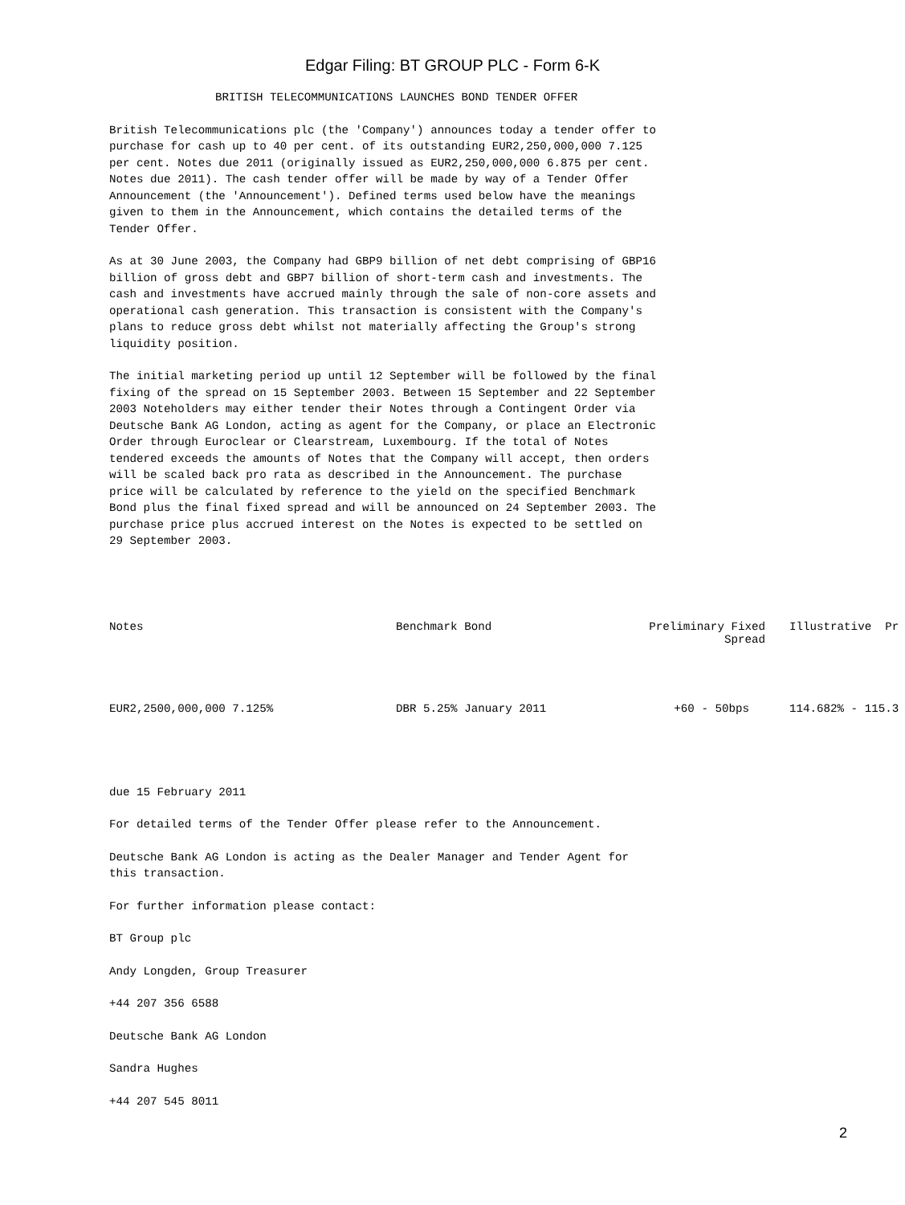Edgar Filing: BT GROUP PLC - Form 6-K
BRITISH TELECOMMUNICATIONS LAUNCHES BOND TENDER OFFER
British Telecommunications plc (the 'Company') announces today a tender offer to purchase for cash up to 40 per cent. of its outstanding EUR2,250,000,000 7.125 per cent. Notes due 2011 (originally issued as EUR2,250,000,000 6.875 per cent. Notes due 2011). The cash tender offer will be made by way of a Tender Offer Announcement (the 'Announcement'). Defined terms used below have the meanings given to them in the Announcement, which contains the detailed terms of the Tender Offer.
As at 30 June 2003, the Company had GBP9 billion of net debt comprising of GBP16 billion of gross debt and GBP7 billion of short-term cash and investments. The cash and investments have accrued mainly through the sale of non-core assets and operational cash generation. This transaction is consistent with the Company's plans to reduce gross debt whilst not materially affecting the Group's strong liquidity position.
The initial marketing period up until 12 September will be followed by the final fixing of the spread on 15 September 2003. Between 15 September and 22 September 2003 Noteholders may either tender their Notes through a Contingent Order via Deutsche Bank AG London, acting as agent for the Company, or place an Electronic Order through Euroclear or Clearstream, Luxembourg. If the total of Notes tendered exceeds the amounts of Notes that the Company will accept, then orders will be scaled back pro rata as described in the Announcement. The purchase price will be calculated by reference to the yield on the specified Benchmark Bond plus the final fixed spread and will be announced on 24 September 2003. The purchase price plus accrued interest on the Notes is expected to be settled on 29 September 2003.
| Notes | Benchmark Bond | Preliminary Fixed Spread | Illustrative Pr |
| --- | --- | --- | --- |
| EUR2,2500,000,000 7.125% | DBR 5.25% January 2011 | +60 - 50bps | 114.682% - 115.3 |
due 15 February 2011
For detailed terms of the Tender Offer please refer to the Announcement.
Deutsche Bank AG London is acting as the Dealer Manager and Tender Agent for this transaction.
For further information please contact:
BT Group plc
Andy Longden, Group Treasurer
+44 207 356 6588
Deutsche Bank AG London
Sandra Hughes
+44 207 545 8011
2